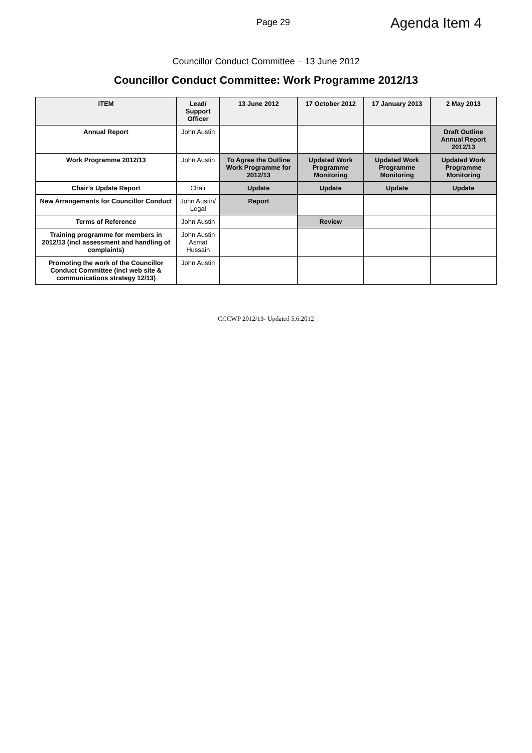Page 29
Agenda Item 4
Councillor Conduct Committee – 13 June 2012
Councillor Conduct Committee: Work Programme 2012/13
| ITEM | Lead/ Support Officer | 13 June 2012 | 17 October 2012 | 17 January 2013 | 2 May 2013 |
| --- | --- | --- | --- | --- | --- |
| Annual Report | John Austin | | | | Draft Outline Annual Report 2012/13 |
| Work Programme 2012/13 | John Austin | To Agree the Outline Work Programme for 2012/13 | Updated Work Programme Monitoring | Updated Work Programme Monitoring | Updated Work Programme Monitoring |
| Chair's Update Report | Chair | Update | Update | Update | Update |
| New Arrangements for Councillor Conduct | John Austin/ Legal | Report | | | |
| Terms of Reference | John Austin | | Review | | |
| Training programme for members in 2012/13 (incl assessment and handling of complaints) | John Austin Asmat Hussain | | | | |
| Promoting the work of the Councillor Conduct Committee (incl web site & communications strategy 12/13) | John Austin | | | | |
CCCWP 2012/13- Updated 5.6.2012